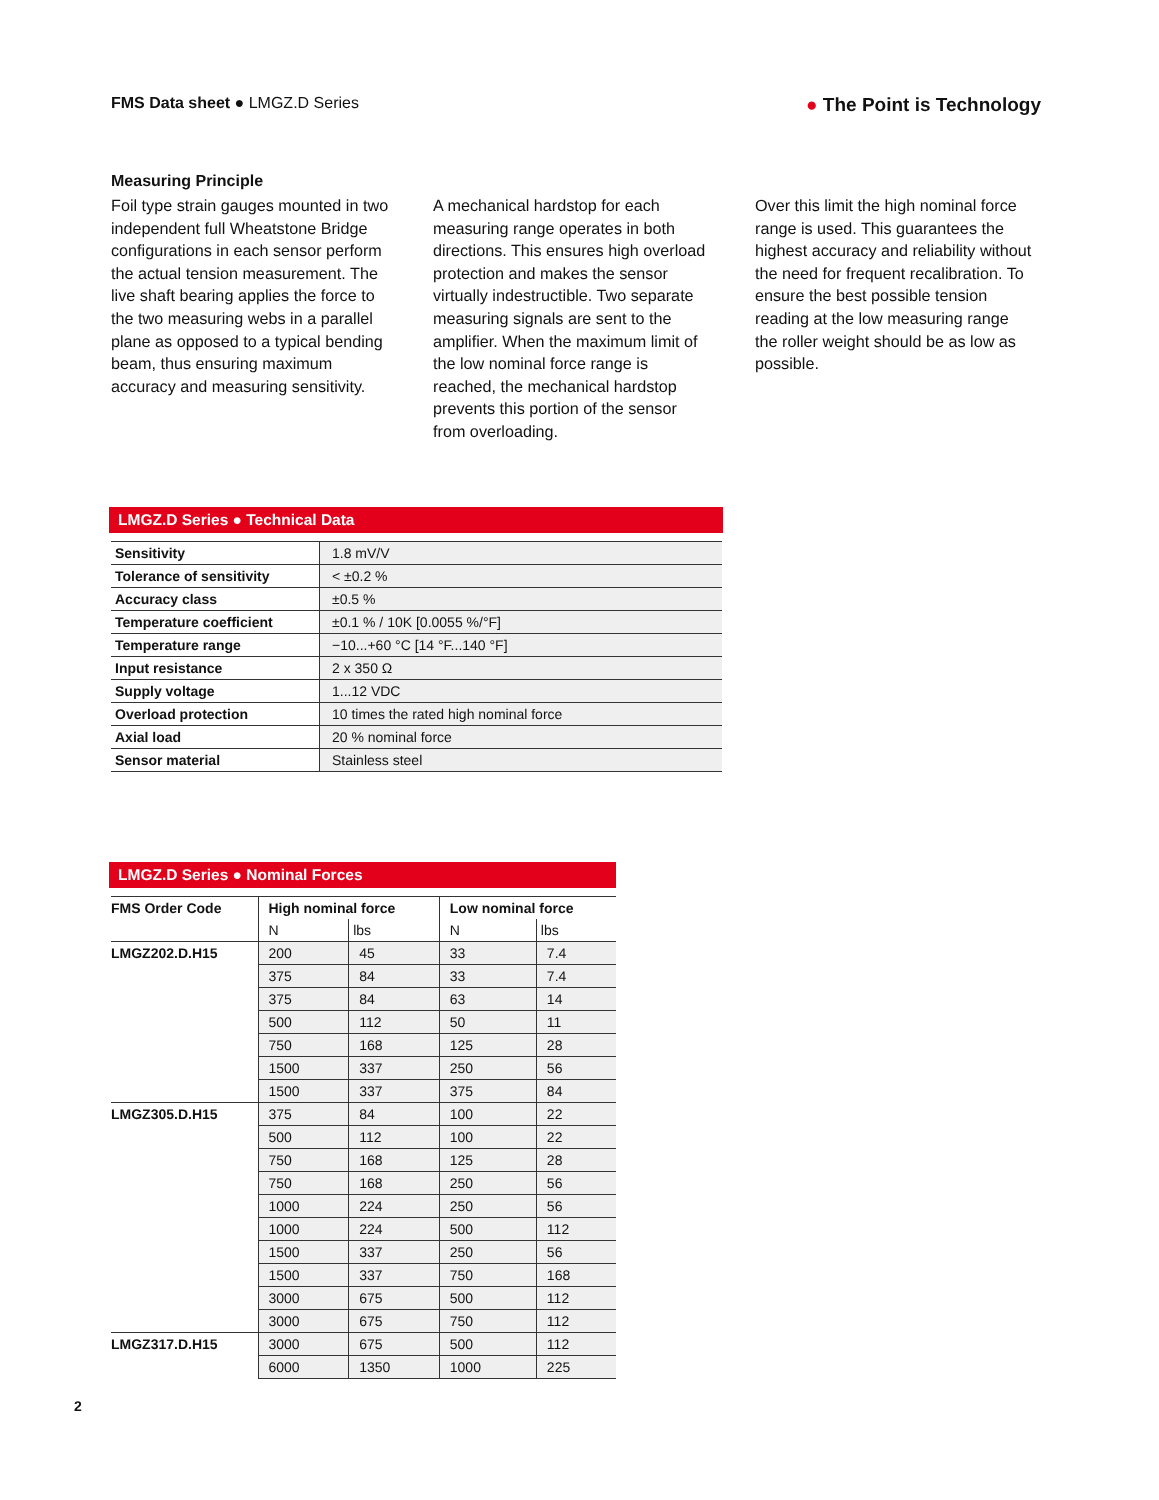FMS Data sheet ● LMGZ.D Series
● The Point is Technology
Measuring Principle
Foil type strain gauges mounted in two independent full Wheatstone Bridge configurations in each sensor perform the actual tension measurement. The live shaft bearing applies the force to the two measuring webs in a parallel plane as opposed to a typical bending beam, thus ensuring maximum accuracy and measuring sensitivity.
A mechanical hardstop for each measuring range operates in both directions. This ensures high overload protection and makes the sensor virtually indestructible. Two separate measuring signals are sent to the amplifier. When the maximum limit of the low nominal force range is reached, the mechanical hardstop prevents this portion of the sensor from overloading.
Over this limit the high nominal force range is used. This guarantees the highest accuracy and reliability without the need for frequent recalibration. To ensure the best possible tension reading at the low measuring range the roller weight should be as low as possible.
LMGZ.D Series ● Technical Data
| Sensitivity | 1.8 mV/V |
| Tolerance of sensitivity | < ±0.2 % |
| Accuracy class | ±0.5 % |
| Temperature coefficient | ±0.1 % / 10K [0.0055 %/°F] |
| Temperature range | −10...+60 °C [14 °F...140 °F] |
| Input resistance | 2 x 350 Ω |
| Supply voltage | 1...12 VDC |
| Overload protection | 10 times the rated high nominal force |
| Axial load | 20 % nominal force |
| Sensor material | Stainless steel |
LMGZ.D Series ● Nominal Forces
| FMS Order Code | High nominal force | | Low nominal force | |
| --- | --- | --- | --- | --- |
| | N | lbs | N | lbs |
| LMGZ202.D.H15 | 200 | 45 | 33 | 7.4 |
| | 375 | 84 | 33 | 7.4 |
| | 375 | 84 | 63 | 14 |
| | 500 | 112 | 50 | 11 |
| | 750 | 168 | 125 | 28 |
| | 1500 | 337 | 250 | 56 |
| | 1500 | 337 | 375 | 84 |
| LMGZ305.D.H15 | 375 | 84 | 100 | 22 |
| | 500 | 112 | 100 | 22 |
| | 750 | 168 | 125 | 28 |
| | 750 | 168 | 250 | 56 |
| | 1000 | 224 | 250 | 56 |
| | 1000 | 224 | 500 | 112 |
| | 1500 | 337 | 250 | 56 |
| | 1500 | 337 | 750 | 168 |
| | 3000 | 675 | 500 | 112 |
| | 3000 | 675 | 750 | 112 |
| LMGZ317.D.H15 | 3000 | 675 | 500 | 112 |
| | 6000 | 1350 | 1000 | 225 |
2